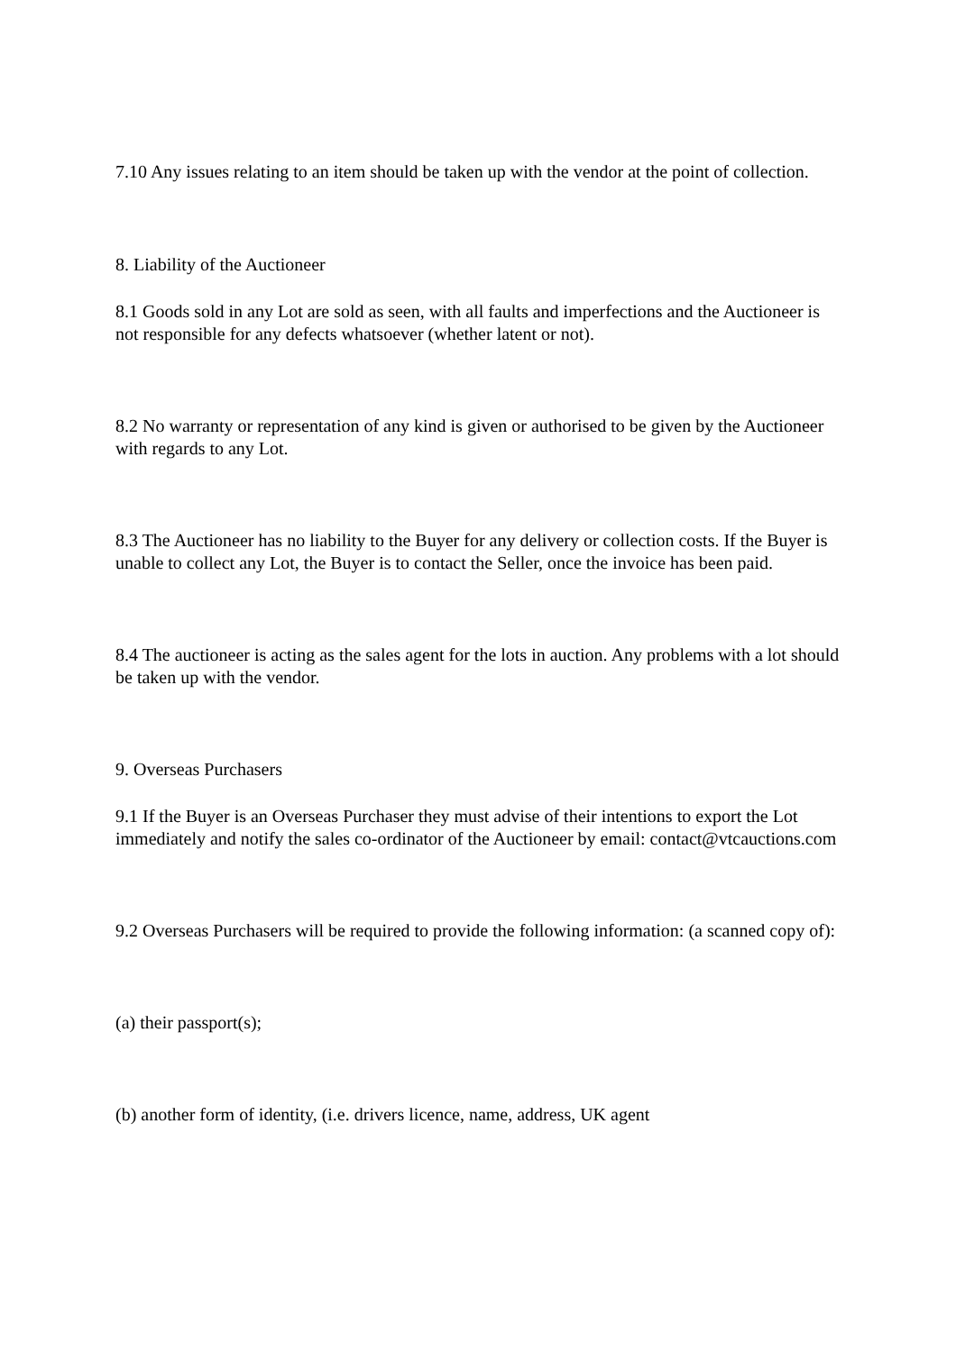7.10 Any issues relating to an item should be taken up with the vendor at the point of collection.
8. Liability of the Auctioneer
8.1 Goods sold in any Lot are sold as seen, with all faults and imperfections and the Auctioneer is not responsible for any defects whatsoever (whether latent or not).
8.2 No warranty or representation of any kind is given or authorised to be given by the Auctioneer with regards to any Lot.
8.3 The Auctioneer has no liability to the Buyer for any delivery or collection costs. If the Buyer is unable to collect any Lot, the Buyer is to contact the Seller, once the invoice has been paid.
8.4 The auctioneer is acting as the sales agent for the lots in auction. Any problems with a lot should be taken up with the vendor.
9. Overseas Purchasers
9.1 If the Buyer is an Overseas Purchaser they must advise of their intentions to export the Lot immediately and notify the sales co-ordinator of the Auctioneer by email: contact@vtcauctions.com
9.2 Overseas Purchasers will be required to provide the following information: (a scanned copy of):
(a) their passport(s);
(b) another form of identity, (i.e. drivers licence, name, address, UK agent